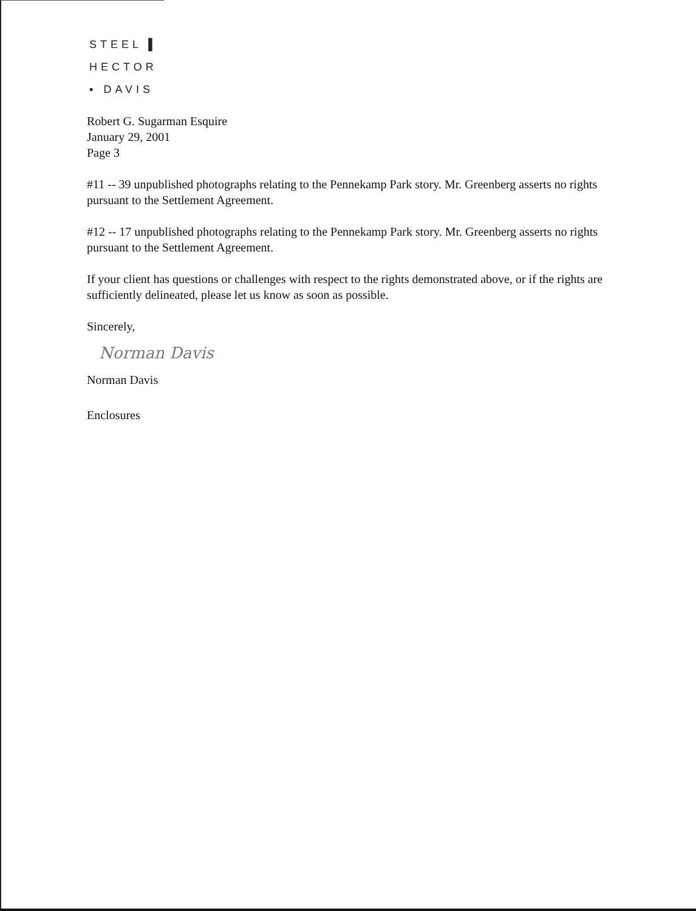STEEL ▌
HECTOR
▪ DAVIS
Robert G. Sugarman Esquire
January 29, 2001
Page 3
#11 -- 39 unpublished photographs relating to the Pennekamp Park story. Mr. Greenberg asserts no rights pursuant to the Settlement Agreement.
#12 -- 17 unpublished photographs relating to the Pennekamp Park story. Mr. Greenberg asserts no rights pursuant to the Settlement Agreement.
If your client has questions or challenges with respect to the rights demonstrated above, or if the rights are sufficiently delineated, please let us know as soon as possible.
Sincerely,
Norman Davis
Norman Davis
Enclosures